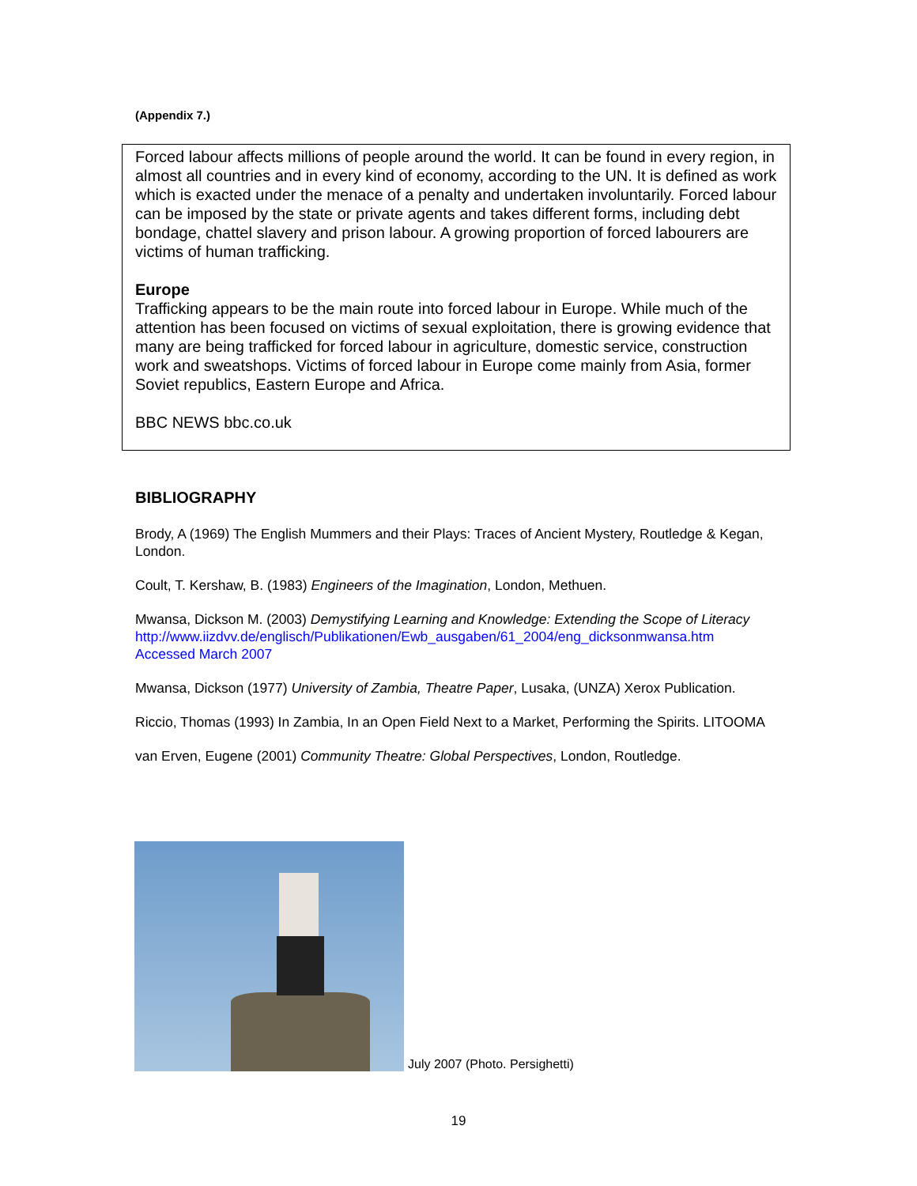(Appendix 7.)
Forced labour affects millions of people around the world. It can be found in every region, in almost all countries and in every kind of economy, according to the UN. It is defined as work which is exacted under the menace of a penalty and undertaken involuntarily. Forced labour can be imposed by the state or private agents and takes different forms, including debt bondage, chattel slavery and prison labour. A growing proportion of forced labourers are victims of human trafficking.
Europe
Trafficking appears to be the main route into forced labour in Europe. While much of the attention has been focused on victims of sexual exploitation, there is growing evidence that many are being trafficked for forced labour in agriculture, domestic service, construction work and sweatshops. Victims of forced labour in Europe come mainly from Asia, former Soviet republics, Eastern Europe and Africa.
BBC NEWS bbc.co.uk
BIBLIOGRAPHY
Brody, A (1969) The English Mummers and their Plays: Traces of Ancient Mystery, Routledge & Kegan, London.
Coult, T. Kershaw, B. (1983) Engineers of the Imagination, London, Methuen.
Mwansa, Dickson M. (2003) Demystifying Learning and Knowledge: Extending the Scope of Literacy
http://www.iizdvv.de/englisch/Publikationen/Ewb_ausgaben/61_2004/eng_dicksonmwansa.htm Accessed March 2007
Mwansa, Dickson (1977) University of Zambia, Theatre Paper, Lusaka, (UNZA) Xerox Publication.
Riccio, Thomas (1993) In Zambia, In an Open Field Next to a Market, Performing the Spirits. LITOOMA
van Erven, Eugene (2001) Community Theatre: Global Perspectives, London, Routledge.
July 2007 (Photo. Persighetti)
19